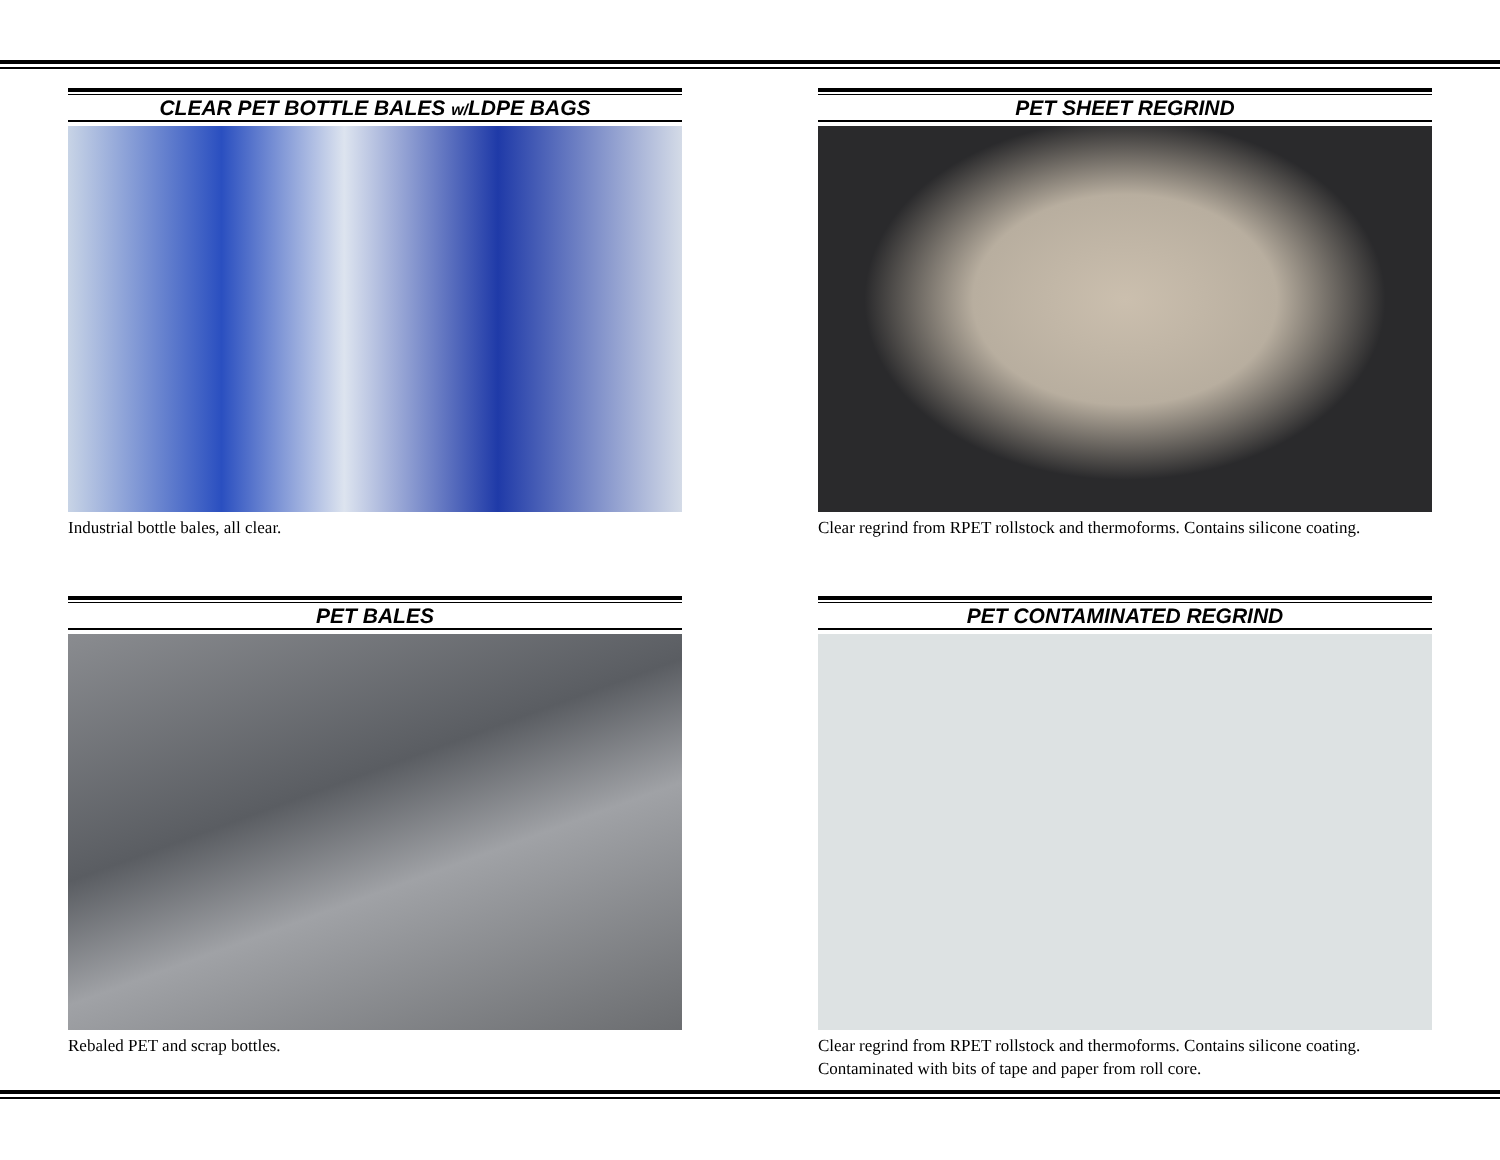CLEAR PET BOTTLE BALES w/LDPE BAGS
Industrial bottle bales, all clear.
PET SHEET REGRIND
Clear regrind from RPET rollstock and thermoforms. Contains silicone coating.
PET BALES
Rebaled PET and scrap bottles.
PET CONTAMINATED REGRIND
Clear regrind from RPET rollstock and thermoforms. Contains silicone coating. Contaminated with bits of tape and paper from roll core.